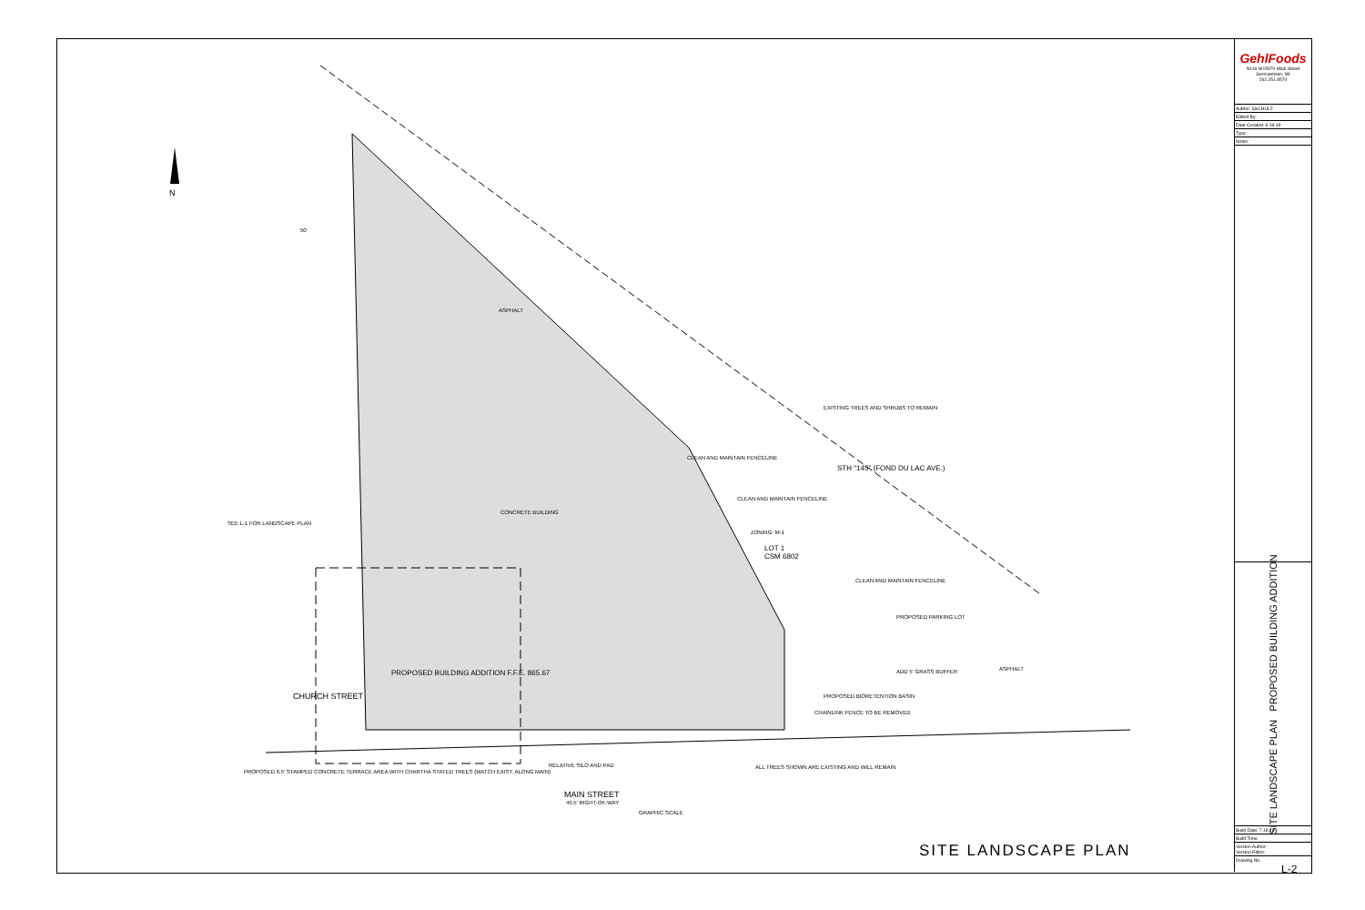N
50'
ASPHALT
EXISTING TREES AND SHRUBS TO REMAIN
CLEAN AND MAINTAIN FENCELINE
CLEAN AND MAINTAIN FENCELINE
CONCRETE BUILDING
SEE L-1 FOR LANDSCAPE PLAN
ZONING: M-1
LOT 1
CSM 6802
STH "145" (FOND DU LAC AVE.)
CLEAN AND MAINTAIN FENCELINE
PROPOSED PARKING LOT
PROPOSED BUILDING ADDITION F.F.E. 865.67
ASPHALT
ADD 5' GRASS BUFFER
PROPOSED BIORETENTION BASIN
CHAINLINK FENCE TO BE REMOVED
CHURCH STREET
PROPOSED 6.5' STAMPED CONCRETE TERRACE AREA WITH CHARTHA STATED TREES (MATCH EXIST. ALONG MAIN)
RELATIVE SILO AND PAD
ALL TREES SHOWN ARE EXISTING AND WILL REMAIN
MAIN STREET
49.5' RIGHT-OF-WAY
GRAPHIC SCALE
SITE LANDSCAPE PLAN
GehlFoods
N116 W15970 Main Street
Germantown, WI
262.251.8570
Author: SSCHULZ
Edited By:
Date Created: 6.18.19
Type:
Notes:
SITE LANDSCAPE PLAN PROPOSED BUILDING ADDITION
Build Date: 7.18.19
Build Time:
Version Author:
Version Editor:
Drawing No.
L-2